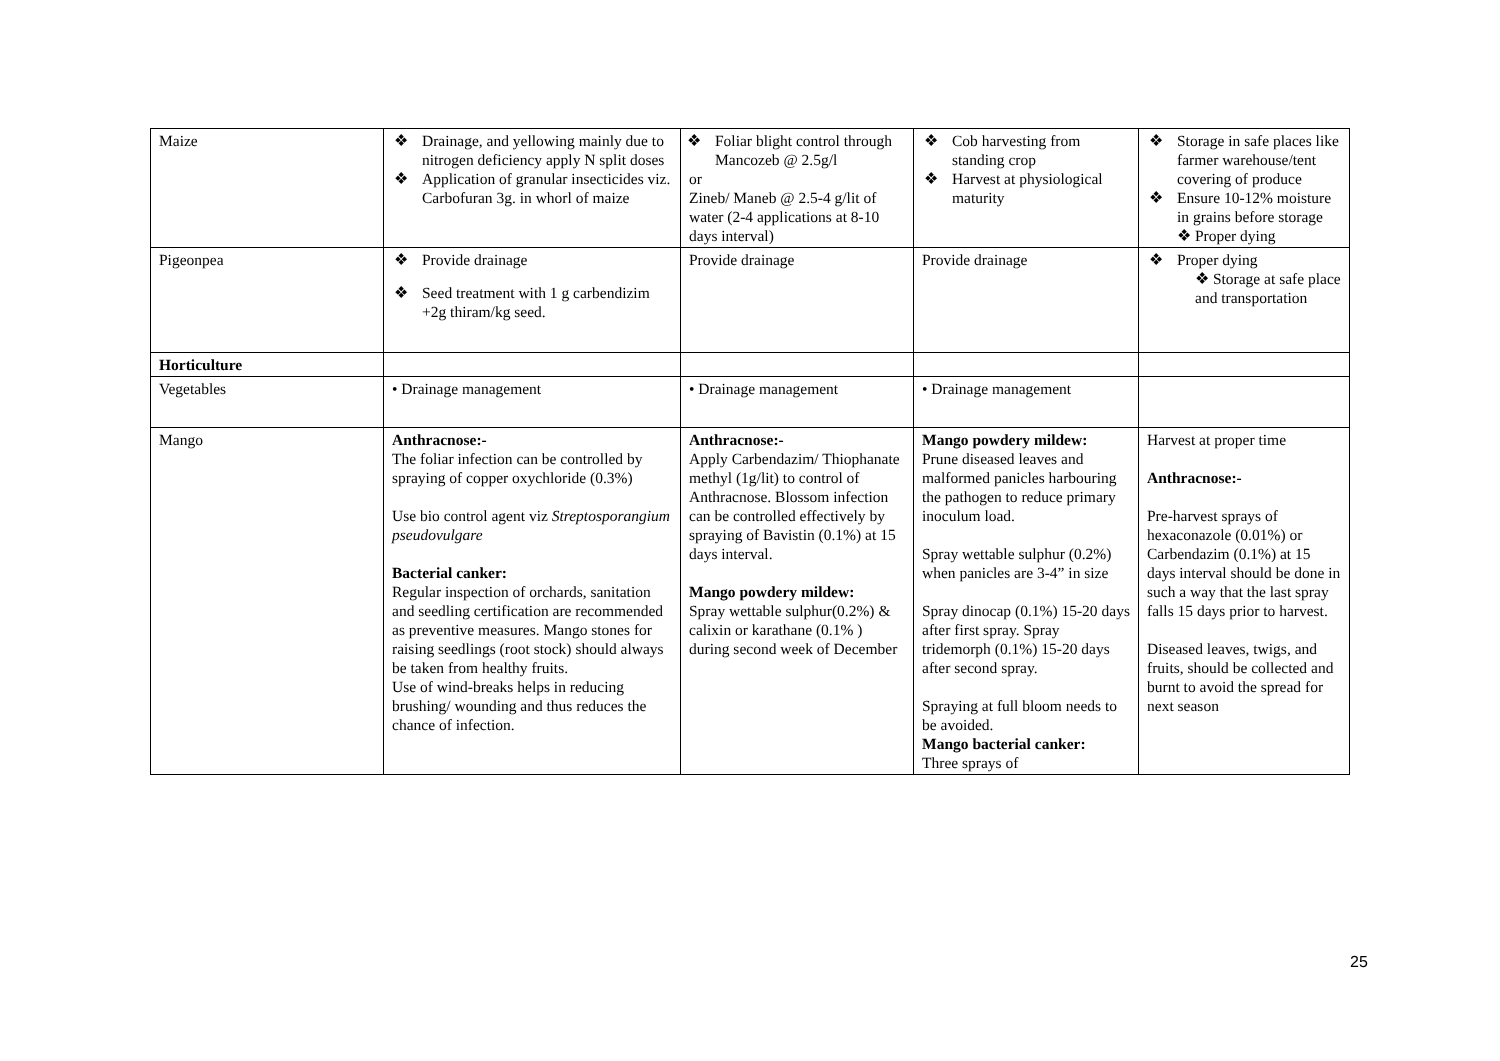| Maize | ❖ Drainage, and yellowing mainly due to nitrogen deficiency apply N split doses ❖ Application of granular insecticides viz. Carbofuran 3g. in whorl of maize | ❖ Foliar blight control through Mancozeb @ 2.5g/l or Zineb/ Maneb @ 2.5-4 g/lit of water (2-4 applications at 8-10 days interval) | ❖ Cob harvesting from standing crop ❖ Harvest at physiological maturity | ❖ Storage in safe places like farmer warehouse/tent covering of produce ❖ Ensure 10-12% moisture in grains before storage ❖ Proper dying |
| Pigeonpea | ❖ Provide drainage ❖ Seed treatment with 1 g carbendizim +2g thiram/kg seed. | Provide drainage | Provide drainage | ❖ Proper dying ❖ Storage at safe place and transportation |
| Horticulture | | | | |
| Vegetables | • Drainage management | • Drainage management | • Drainage management | |
| Mango | Anthracnose:- The foliar infection can be controlled by spraying of copper oxychloride (0.3%) Use bio control agent viz Streptosporangium pseudovulgare Bacterial canker: Regular inspection of orchards, sanitation and seedling certification are recommended as preventive measures. Mango stones for raising seedlings (root stock) should always be taken from healthy fruits. Use of wind-breaks helps in reducing brushing/ wounding and thus reduces the chance of infection. | Anthracnose:- Apply Carbendazim/ Thiophanate methyl (1g/lit) to control of Anthracnose. Blossom infection can be controlled effectively by spraying of Bavistin (0.1%) at 15 days interval. Mango powdery mildew: Spray wettable sulphur(0.2%) & calixin or karathane (0.1% ) during second week of December | Mango powdery mildew: Prune diseased leaves and malformed panicles harbouring the pathogen to reduce primary inoculum load. Spray wettable sulphur (0.2%) when panicles are 3-4” in size Spray dinocap (0.1%) 15-20 days after first spray. Spray tridemorph (0.1%) 15-20 days after second spray. Spraying at full bloom needs to be avoided. Mango bacterial canker: Three sprays of | Harvest at proper time Anthracnose:- Pre-harvest sprays of hexaconazole (0.01%) or Carbendazim (0.1%) at 15 days interval should be done in such a way that the last spray falls 15 days prior to harvest. Diseased leaves, twigs, and fruits, should be collected and burnt to avoid the spread for next season |
25